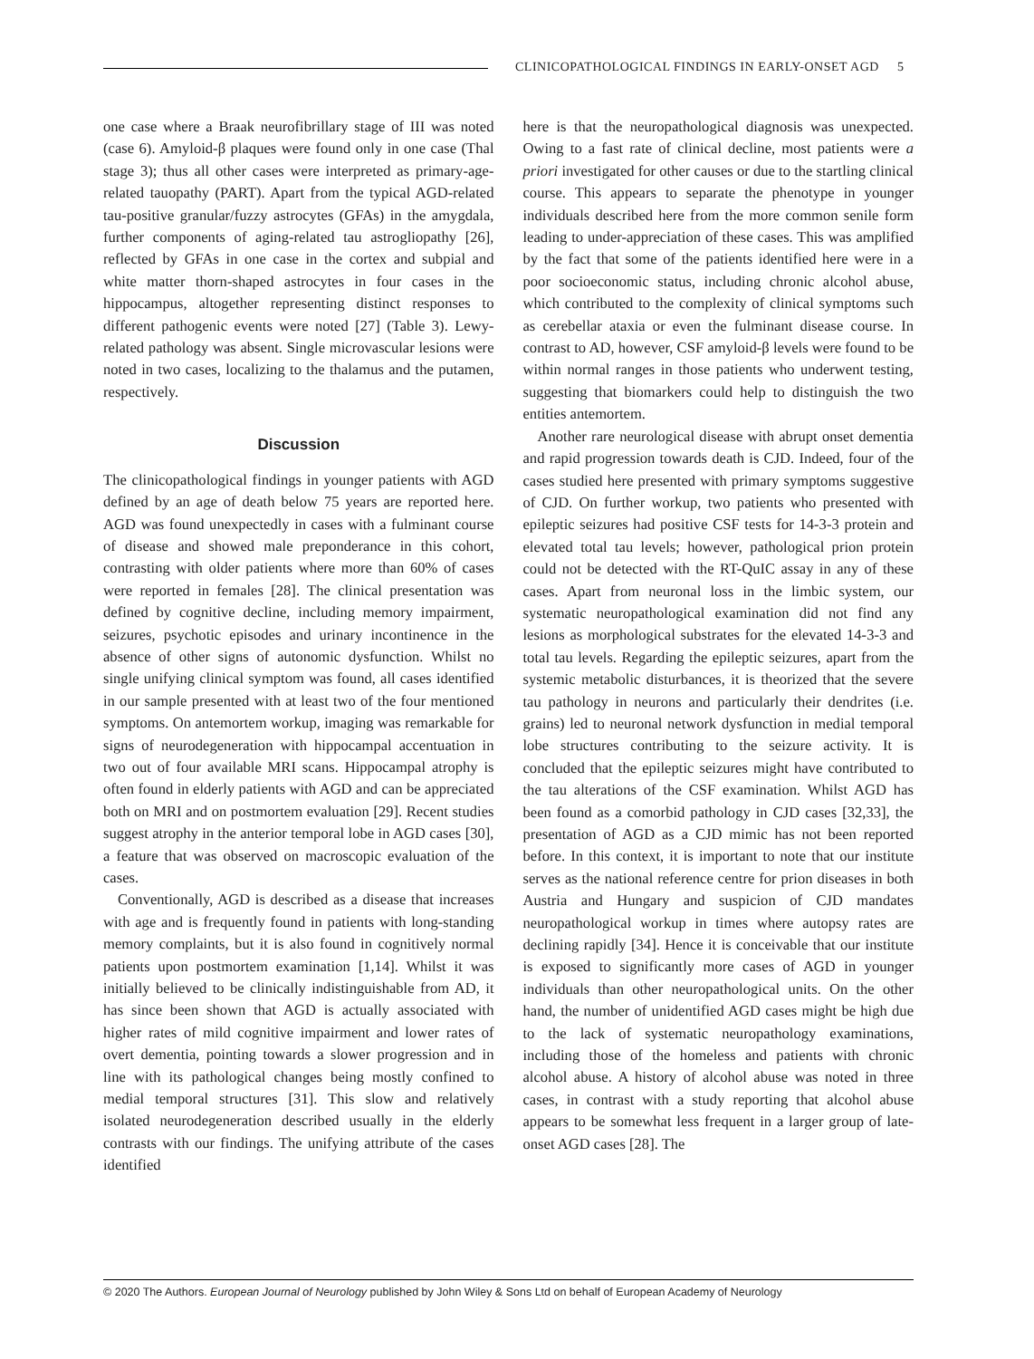CLINICOPATHOLOGICAL FINDINGS IN EARLY-ONSET AGD 5
one case where a Braak neurofibrillary stage of III was noted (case 6). Amyloid-β plaques were found only in one case (Thal stage 3); thus all other cases were interpreted as primary-age-related tauopathy (PART). Apart from the typical AGD-related tau-positive granular/fuzzy astrocytes (GFAs) in the amygdala, further components of aging-related tau astrogliopathy [26], reflected by GFAs in one case in the cortex and subpial and white matter thorn-shaped astrocytes in four cases in the hippocampus, altogether representing distinct responses to different pathogenic events were noted [27] (Table 3). Lewy-related pathology was absent. Single microvascular lesions were noted in two cases, localizing to the thalamus and the putamen, respectively.
Discussion
The clinicopathological findings in younger patients with AGD defined by an age of death below 75 years are reported here. AGD was found unexpectedly in cases with a fulminant course of disease and showed male preponderance in this cohort, contrasting with older patients where more than 60% of cases were reported in females [28]. The clinical presentation was defined by cognitive decline, including memory impairment, seizures, psychotic episodes and urinary incontinence in the absence of other signs of autonomic dysfunction. Whilst no single unifying clinical symptom was found, all cases identified in our sample presented with at least two of the four mentioned symptoms. On antemortem workup, imaging was remarkable for signs of neurodegeneration with hippocampal accentuation in two out of four available MRI scans. Hippocampal atrophy is often found in elderly patients with AGD and can be appreciated both on MRI and on postmortem evaluation [29]. Recent studies suggest atrophy in the anterior temporal lobe in AGD cases [30], a feature that was observed on macroscopic evaluation of the cases.
Conventionally, AGD is described as a disease that increases with age and is frequently found in patients with long-standing memory complaints, but it is also found in cognitively normal patients upon postmortem examination [1,14]. Whilst it was initially believed to be clinically indistinguishable from AD, it has since been shown that AGD is actually associated with higher rates of mild cognitive impairment and lower rates of overt dementia, pointing towards a slower progression and in line with its pathological changes being mostly confined to medial temporal structures [31]. This slow and relatively isolated neurodegeneration described usually in the elderly contrasts with our findings. The unifying attribute of the cases identified
here is that the neuropathological diagnosis was unexpected. Owing to a fast rate of clinical decline, most patients were a priori investigated for other causes or due to the startling clinical course. This appears to separate the phenotype in younger individuals described here from the more common senile form leading to under-appreciation of these cases. This was amplified by the fact that some of the patients identified here were in a poor socioeconomic status, including chronic alcohol abuse, which contributed to the complexity of clinical symptoms such as cerebellar ataxia or even the fulminant disease course. In contrast to AD, however, CSF amyloid-β levels were found to be within normal ranges in those patients who underwent testing, suggesting that biomarkers could help to distinguish the two entities antemortem.
Another rare neurological disease with abrupt onset dementia and rapid progression towards death is CJD. Indeed, four of the cases studied here presented with primary symptoms suggestive of CJD. On further workup, two patients who presented with epileptic seizures had positive CSF tests for 14-3-3 protein and elevated total tau levels; however, pathological prion protein could not be detected with the RT-QuIC assay in any of these cases. Apart from neuronal loss in the limbic system, our systematic neuropathological examination did not find any lesions as morphological substrates for the elevated 14-3-3 and total tau levels. Regarding the epileptic seizures, apart from the systemic metabolic disturbances, it is theorized that the severe tau pathology in neurons and particularly their dendrites (i.e. grains) led to neuronal network dysfunction in medial temporal lobe structures contributing to the seizure activity. It is concluded that the epileptic seizures might have contributed to the tau alterations of the CSF examination. Whilst AGD has been found as a comorbid pathology in CJD cases [32,33], the presentation of AGD as a CJD mimic has not been reported before. In this context, it is important to note that our institute serves as the national reference centre for prion diseases in both Austria and Hungary and suspicion of CJD mandates neuropathological workup in times where autopsy rates are declining rapidly [34]. Hence it is conceivable that our institute is exposed to significantly more cases of AGD in younger individuals than other neuropathological units. On the other hand, the number of unidentified AGD cases might be high due to the lack of systematic neuropathology examinations, including those of the homeless and patients with chronic alcohol abuse. A history of alcohol abuse was noted in three cases, in contrast with a study reporting that alcohol abuse appears to be somewhat less frequent in a larger group of late-onset AGD cases [28]. The
© 2020 The Authors. European Journal of Neurology published by John Wiley & Sons Ltd on behalf of European Academy of Neurology